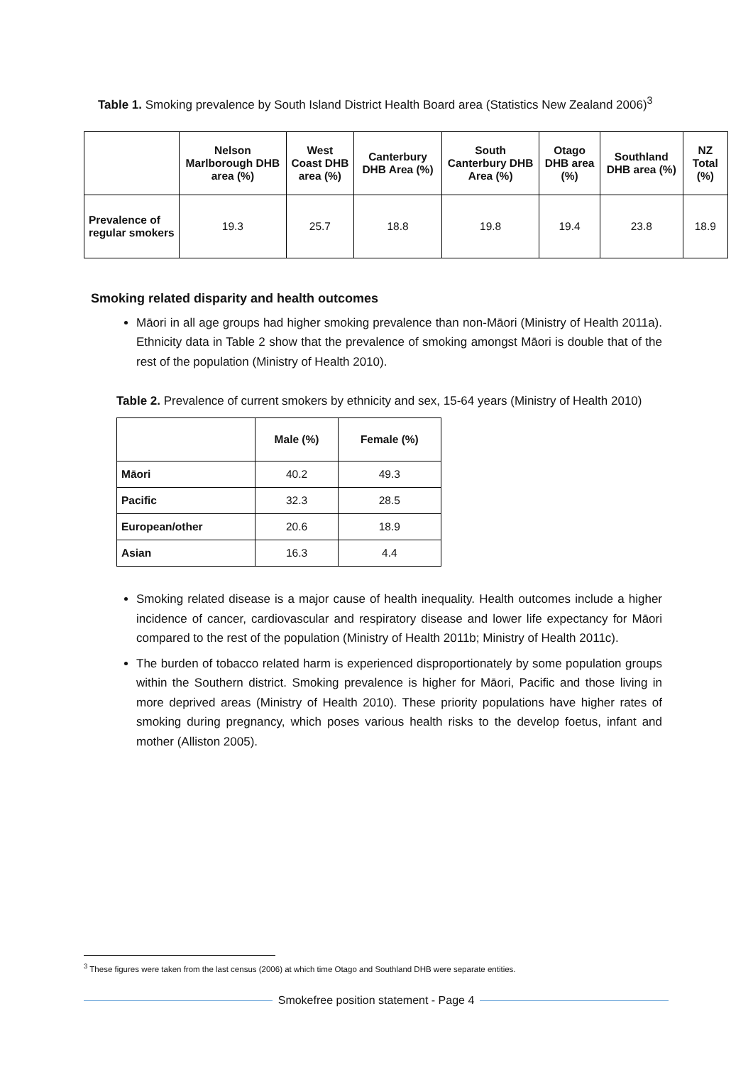Table 1. Smoking prevalence by South Island District Health Board area (Statistics New Zealand 2006)<sup>3</sup>
| | Nelson Marlborough DHB area (%) | West Coast DHB area (%) | Canterbury DHB Area (%) | South Canterbury DHB Area (%) | Otago DHB area (%) | Southland DHB area (%) | NZ Total (%) |
| --- | --- | --- | --- | --- | --- | --- | --- |
| Prevalence of regular smokers | 19.3 | 25.7 | 18.8 | 19.8 | 19.4 | 23.8 | 18.9 |
Smoking related disparity and health outcomes
Māori in all age groups had higher smoking prevalence than non-Māori (Ministry of Health 2011a). Ethnicity data in Table 2 show that the prevalence of smoking amongst Māori is double that of the rest of the population (Ministry of Health 2010).
Table 2. Prevalence of current smokers by ethnicity and sex, 15-64 years (Ministry of Health 2010)
| | Male (%) | Female (%) |
| --- | --- | --- |
| Māori | 40.2 | 49.3 |
| Pacific | 32.3 | 28.5 |
| European/other | 20.6 | 18.9 |
| Asian | 16.3 | 4.4 |
Smoking related disease is a major cause of health inequality. Health outcomes include a higher incidence of cancer, cardiovascular and respiratory disease and lower life expectancy for Māori compared to the rest of the population (Ministry of Health 2011b; Ministry of Health 2011c).
The burden of tobacco related harm is experienced disproportionately by some population groups within the Southern district. Smoking prevalence is higher for Māori, Pacific and those living in more deprived areas (Ministry of Health 2010). These priority populations have higher rates of smoking during pregnancy, which poses various health risks to the develop foetus, infant and mother (Alliston 2005).
<sup>3</sup> These figures were taken from the last census (2006) at which time Otago and Southland DHB were separate entities.
Smokefree position statement - Page 4